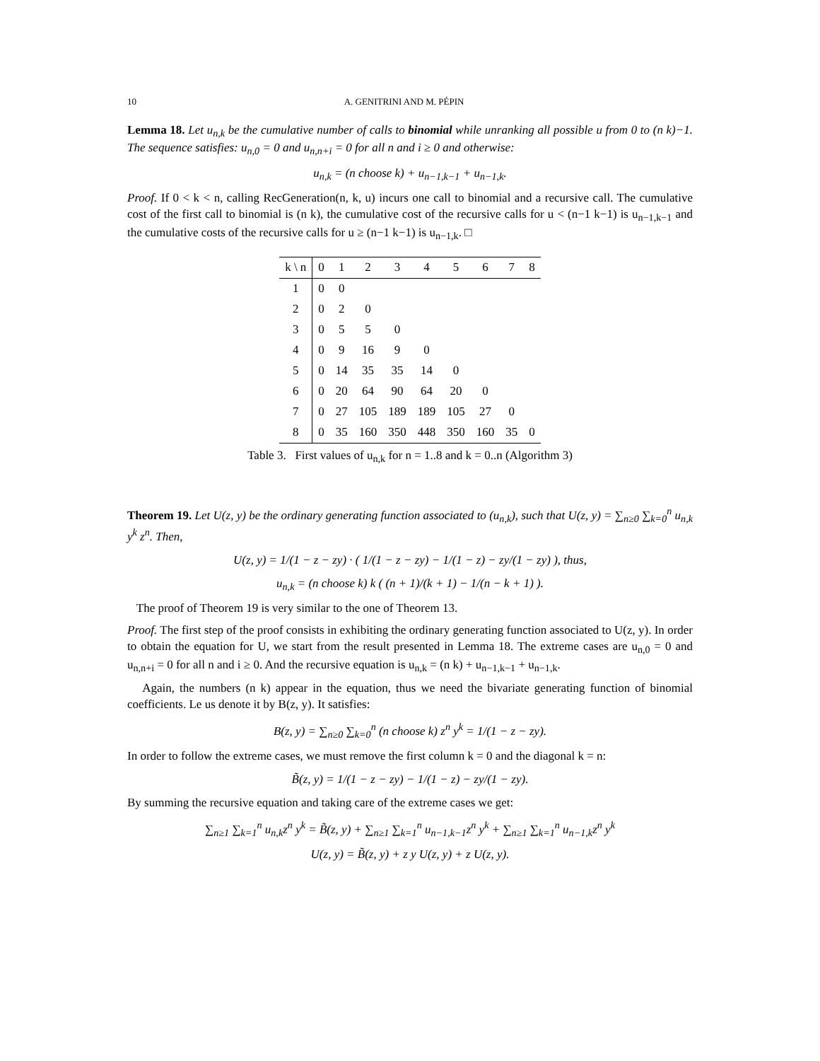10 A. GENITRINI AND M. PÉPIN
Lemma 18. Let u<sub>n,k</sub> be the cumulative number of calls to binomial while unranking all possible u from 0 to (n k)−1. The sequence satisfies: u<sub>n,0</sub> = 0 and u<sub>n,n+i</sub> = 0 for all n and i ≥ 0 and otherwise:
u<sub>n,k</sub> = (n choose k) + u<sub>n−1,k−1</sub> + u<sub>n−1,k</sub>.
Proof. If 0 < k < n, calling RecGeneration(n, k, u) incurs one call to binomial and a recursive call. The cumulative cost of the first call to binomial is (n k), the cumulative cost of the recursive calls for u < (n−1 k−1) is u<sub>n−1,k−1</sub> and the cumulative costs of the recursive calls for u ≥ (n−1 k−1) is u<sub>n−1,k</sub>. □
| k \ n | 0 | 1 | 2 | 3 | 4 | 5 | 6 | 7 | 8 |
| --- | --- | --- | --- | --- | --- | --- | --- | --- | --- |
| 1 | 0 | 0 | | | | | | | |
| 2 | 0 | 2 | 0 | | | | | | |
| 3 | 0 | 5 | 5 | 0 | | | | | |
| 4 | 0 | 9 | 16 | 9 | 0 | | | | |
| 5 | 0 | 14 | 35 | 35 | 14 | 0 | | | |
| 6 | 0 | 20 | 64 | 90 | 64 | 20 | 0 | | |
| 7 | 0 | 27 | 105 | 189 | 189 | 105 | 27 | 0 | |
| 8 | 0 | 35 | 160 | 350 | 448 | 350 | 160 | 35 | 0 |
Table 3. First values of u<sub>n,k</sub> for n = 1..8 and k = 0..n (Algorithm 3)
Theorem 19. Let U(z, y) be the ordinary generating function associated to (u<sub>n,k</sub>), such that U(z, y) = ∑<sub>n≥0</sub> ∑<sub>k=0</sub><sup>n</sup> u<sub>n,k</sub> y<sup>k</sup> z<sup>n</sup>. Then,
U(z, y) = 1/(1 − z − zy) · ( 1/(1 − z − zy) − 1/(1 − z) − zy/(1 − zy) ), thus,
u<sub>n,k</sub> = (n choose k) k ( (n + 1)/(k + 1) − 1/(n − k + 1) ).
The proof of Theorem 19 is very similar to the one of Theorem 13.
Proof. The first step of the proof consists in exhibiting the ordinary generating function associated to U(z, y). In order to obtain the equation for U, we start from the result presented in Lemma 18. The extreme cases are u<sub>n,0</sub> = 0 and u<sub>n,n+i</sub> = 0 for all n and i ≥ 0. And the recursive equation is u<sub>n,k</sub> = (n k) + u<sub>n−1,k−1</sub> + u<sub>n−1,k</sub>.
Again, the numbers (n k) appear in the equation, thus we need the bivariate generating function of binomial coefficients. Le us denote it by B(z, y). It satisfies:
B(z, y) = ∑<sub>n≥0</sub> ∑<sub>k=0</sub><sup>n</sup> (n choose k) z<sup>n</sup> y<sup>k</sup> = 1/(1 − z − zy).
In order to follow the extreme cases, we must remove the first column k = 0 and the diagonal k = n:
B̃(z, y) = 1/(1 − z − zy) − 1/(1 − z) − zy/(1 − zy).
By summing the recursive equation and taking care of the extreme cases we get:
∑<sub>n≥1</sub> ∑<sub>k=1</sub><sup>n</sup> u<sub>n,k</sub>z<sup>n</sup> y<sup>k</sup> = B̃(z, y) + ∑<sub>n≥1</sub> ∑<sub>k=1</sub><sup>n</sup> u<sub>n−1,k−1</sub>z<sup>n</sup> y<sup>k</sup> + ∑<sub>n≥1</sub> ∑<sub>k=1</sub><sup>n</sup> u<sub>n−1,k</sub>z<sup>n</sup> y<sup>k</sup>
U(z, y) = B̃(z, y) + z y U(z, y) + z U(z, y).